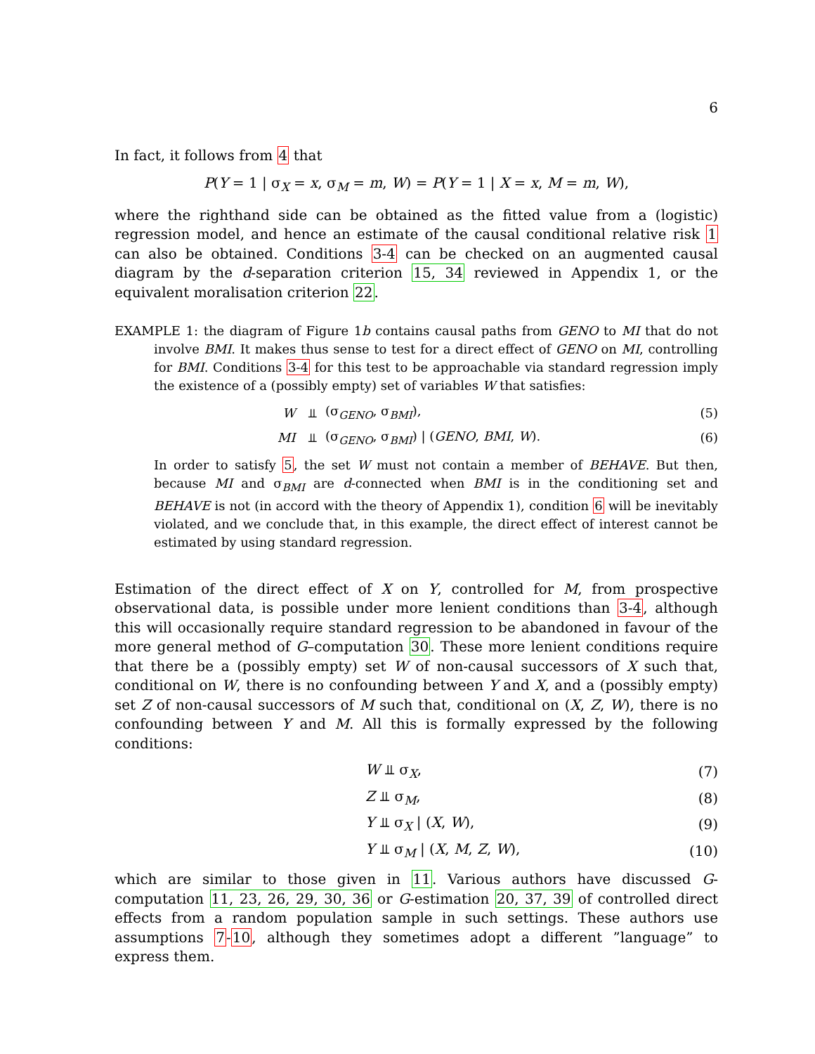6
In fact, it follows from 4 that
P(Y = 1 | σ<sub>X</sub> = x, σ<sub>M</sub> = m, W) = P(Y = 1 | X = x, M = m, W),
where the righthand side can be obtained as the fitted value from a (logistic) regression model, and hence an estimate of the causal conditional relative risk 1 can also be obtained. Conditions 3-4 can be checked on an augmented causal diagram by the d-separation criterion 15, 34 reviewed in Appendix 1, or the equivalent moralisation criterion 22.
EXAMPLE 1: the diagram of Figure 1b contains causal paths from GENO to MI that do not involve BMI. It makes thus sense to test for a direct effect of GENO on MI, controlling for BMI. Conditions 3-4 for this test to be approachable via standard regression imply the existence of a (possibly empty) set of variables W that satisfies:
| W ⫫ | (σ<sub>GENO</sub>, σ<sub>BMI</sub>), | (5) |
| MI ⫫ | (σ<sub>GENO</sub>, σ<sub>BMI</sub>) / ( GENO , BMI , W ). | (6) |
In order to satisfy 5, the set W must not contain a member of BEHAVE. But then, because MI and σ<sub>BMI</sub> are d-connected when BMI is in the conditioning set and BEHAVE is not (in accord with the theory of Appendix 1), condition 6 will be inevitably violated, and we conclude that, in this example, the direct effect of interest cannot be estimated by using standard regression.
Estimation of the direct effect of X on Y, controlled for M, from prospective observational data, is possible under more lenient conditions than 3-4, although this will occasionally require standard regression to be abandoned in favour of the more general method of G–computation 30. These more lenient conditions require that there be a (possibly empty) set W of non-causal successors of X such that, conditional on W, there is no confounding between Y and X, and a (possibly empty) set Z of non-causal successors of M such that, conditional on (X, Z, W), there is no confounding between Y and M. All this is formally expressed by the following conditions:
| | W ⫫ σ<sub>X</sub>, | (7) |
| | Z ⫫ σ<sub>M</sub>, | (8) |
| | Y ⫫ σ<sub>X</sub> / ( X , W ), | (9) |
| | Y ⫫ σ<sub>M</sub> / ( X , M , Z , W ), | (10) |
which are similar to those given in 11. Various authors have discussed G-computation 11, 23, 26, 29, 30, 36 or G-estimation 20, 37, 39 of controlled direct effects from a random population sample in such settings. These authors use assumptions 7-10, although they sometimes adopt a different ”language” to express them.